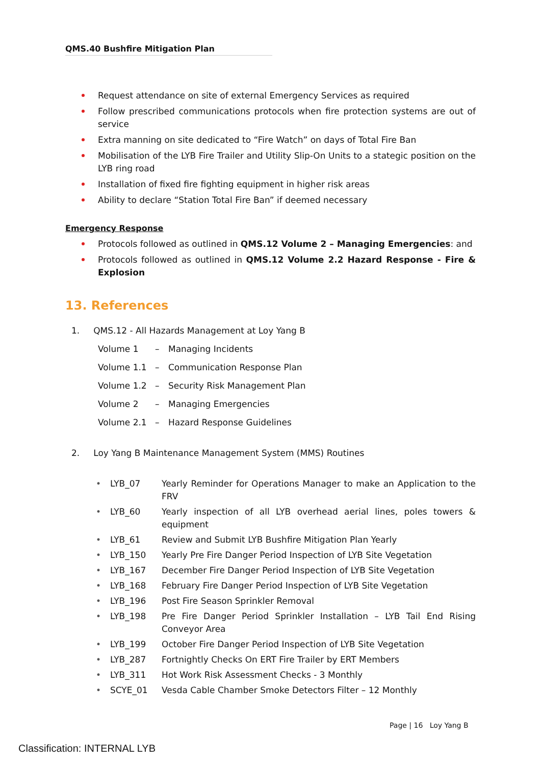QMS.40 Bushfire Mitigation Plan
Request attendance on site of external Emergency Services as required
Follow prescribed communications protocols when fire protection systems are out of service
Extra manning on site dedicated to “Fire Watch” on days of Total Fire Ban
Mobilisation of the LYB Fire Trailer and Utility Slip-On Units to a stategic position on the LYB ring road
Installation of fixed fire fighting equipment in higher risk areas
Ability to declare “Station Total Fire Ban” if deemed necessary
Emergency Response
Protocols followed as outlined in QMS.12 Volume 2 – Managing Emergencies: and
Protocols followed as outlined in QMS.12 Volume 2.2 Hazard Response - Fire & Explosion
13. References
1. QMS.12 - All Hazards Management at Loy Yang B
Volume 1 – Managing Incidents
Volume 1.1 – Communication Response Plan
Volume 1.2 – Security Risk Management Plan
Volume 2 – Managing Emergencies
Volume 2.1 – Hazard Response Guidelines
2. Loy Yang B Maintenance Management System (MMS) Routines
• LYB_07 Yearly Reminder for Operations Manager to make an Application to the FRV
• LYB_60 Yearly inspection of all LYB overhead aerial lines, poles towers & equipment
• LYB_61 Review and Submit LYB Bushfire Mitigation Plan Yearly
• LYB_150 Yearly Pre Fire Danger Period Inspection of LYB Site Vegetation
• LYB_167 December Fire Danger Period Inspection of LYB Site Vegetation
• LYB_168 February Fire Danger Period Inspection of LYB Site Vegetation
• LYB_196 Post Fire Season Sprinkler Removal
• LYB_198 Pre Fire Danger Period Sprinkler Installation – LYB Tail End Rising Conveyor Area
• LYB_199 October Fire Danger Period Inspection of LYB Site Vegetation
• LYB_287 Fortnightly Checks On ERT Fire Trailer by ERT Members
• LYB_311 Hot Work Risk Assessment Checks - 3 Monthly
• SCYE_01 Vesda Cable Chamber Smoke Detectors Filter – 12 Monthly
Page | 16 Loy Yang B
Classification: INTERNAL LYB